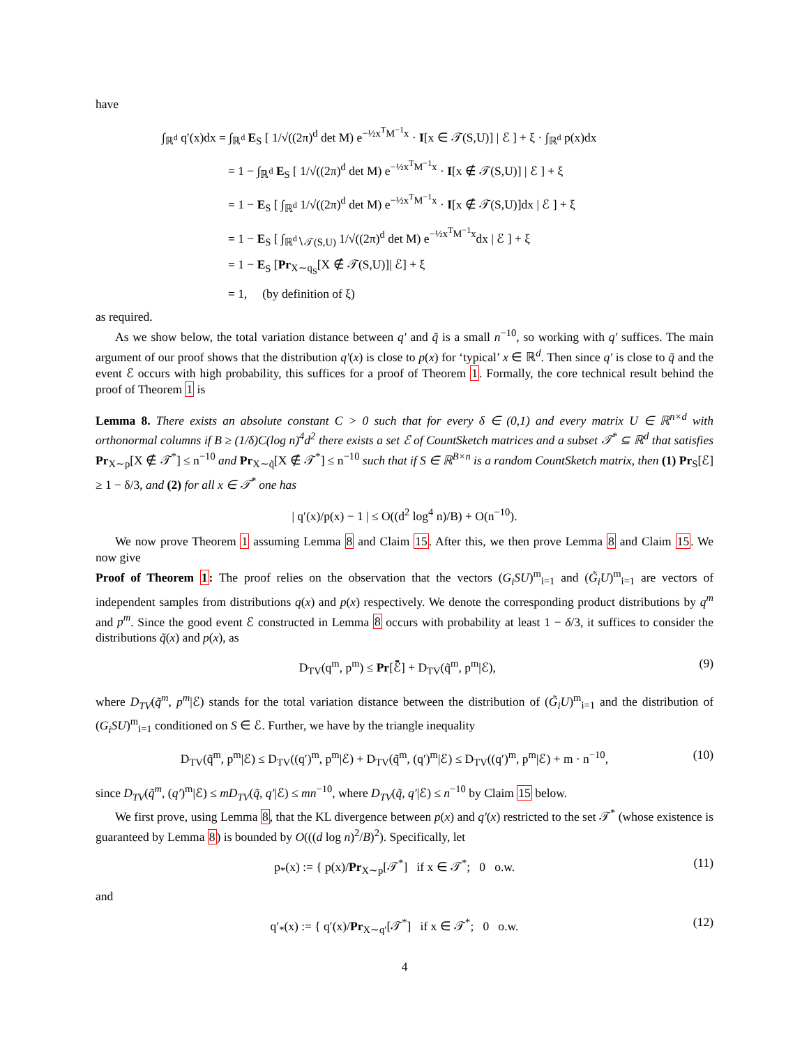have
∫<sub>ℝ<sup>d</sup></sub> q′(x)dx = ∫<sub>ℝ<sup>d</sup></sub> E<sub>S</sub> [ 1/√((2π)<sup>d</sup> det M) e<sup>−½x<sup>T</sup>M<sup>−1</sup>x</sup> · I[x ∈ 𝒯(S,U)] | ℰ ] + ξ · ∫<sub>ℝ<sup>d</sup></sub> p(x)dx
= 1 − ∫<sub>ℝ<sup>d</sup></sub> E<sub>S</sub> [ 1/√((2π)<sup>d</sup> det M) e<sup>−½x<sup>T</sup>M<sup>−1</sup>x</sup> · I[x ∉ 𝒯(S,U)] | ℰ ] + ξ
= 1 − E<sub>S</sub> [ ∫<sub>ℝ<sup>d</sup></sub> 1/√((2π)<sup>d</sup> det M) e<sup>−½x<sup>T</sup>M<sup>−1</sup>x</sup> · I[x ∉ 𝒯(S,U)]dx | ℰ ] + ξ
= 1 − E<sub>S</sub> [ ∫<sub>ℝ<sup>d</sup>∖𝒯(S,U)</sub> 1/√((2π)<sup>d</sup> det M) e<sup>−½x<sup>T</sup>M<sup>−1</sup>x</sup>dx | ℰ ] + ξ
= 1 − E<sub>S</sub> [Pr<sub>X∼q<sub>S</sub></sub>[X ∉ 𝒯(S,U)]| ℰ] + ξ
= 1, (by definition of ξ)
as required.
As we show below, the total variation distance between q′ and q̃ is a small n<sup>−10</sup>, so working with q′ suffices. The main argument of our proof shows that the distribution q′(x) is close to p(x) for ‘typical’ x ∈ ℝ<sup>d</sup>. Then since q′ is close to q̃ and the event ℰ occurs with high probability, this suffices for a proof of Theorem 1. Formally, the core technical result behind the proof of Theorem 1 is
Lemma 8. There exists an absolute constant C > 0 such that for every δ ∈ (0,1) and every matrix U ∈ ℝ<sup>n×d</sup> with orthonormal columns if B ≥ (1/δ)C(log n)<sup>4</sup>d<sup>2</sup> there exists a set ℰ of CountSketch matrices and a subset 𝒯<sup>*</sup> ⊆ ℝ<sup>d</sup> that satisfies Pr<sub>X∼p</sub>[X ∉ 𝒯<sup>*</sup>] ≤ n<sup>−10</sup> and Pr<sub>X∼q̃</sub>[X ∉ 𝒯<sup>*</sup>] ≤ n<sup>−10</sup> such that if S ∈ ℝ<sup>B×n</sup> is a random CountSketch matrix, then (1) Pr<sub>S</sub>[ℰ] ≥ 1 − δ/3, and (2) for all x ∈ 𝒯<sup>*</sup> one has
| q′(x)/p(x) − 1 | ≤ O((d<sup>2</sup> log<sup>4</sup> n)/B) + O(n<sup>−10</sup>).
We now prove Theorem 1 assuming Lemma 8 and Claim 15. After this, we then prove Lemma 8 and Claim 15. We now give
Proof of Theorem 1: The proof relies on the observation that the vectors (G<sub>i</sub>SU)<sup>m</sup><sub>i=1</sub> and (G̃<sub>i</sub>U)<sup>m</sup><sub>i=1</sub> are vectors of independent samples from distributions q(x) and p(x) respectively. We denote the corresponding product distributions by q<sup>m</sup> and p<sup>m</sup>. Since the good event ℰ constructed in Lemma 8 occurs with probability at least 1 − δ/3, it suffices to consider the distributions q̃(x) and p(x), as
D<sub>TV</sub>(q<sup>m</sup>, p<sup>m</sup>) ≤ Pr[ℰ̄] + D<sub>TV</sub>(q̃<sup>m</sup>, p<sup>m</sup>|ℰ), (9)
where D<sub>TV</sub>(q̃<sup>m</sup>, p<sup>m</sup>|ℰ) stands for the total variation distance between the distribution of (G̃<sub>i</sub>U)<sup>m</sup><sub>i=1</sub> and the distribution of (G<sub>i</sub>SU)<sup>m</sup><sub>i=1</sub> conditioned on S ∈ ℰ. Further, we have by the triangle inequality
D<sub>TV</sub>(q̃<sup>m</sup>, p<sup>m</sup>|ℰ) ≤ D<sub>TV</sub>((q′)<sup>m</sup>, p<sup>m</sup>|ℰ) + D<sub>TV</sub>(q̃<sup>m</sup>, (q′)<sup>m</sup>|ℰ) ≤ D<sub>TV</sub>((q′)<sup>m</sup>, p<sup>m</sup>|ℰ) + m · n<sup>−10</sup>, (10)
since D<sub>TV</sub>(q̃<sup>m</sup>, (q′)<sup>m</sup>|ℰ) ≤ mD<sub>TV</sub>(q̃, q′|ℰ) ≤ mn<sup>−10</sup>, where D<sub>TV</sub>(q̃, q′|ℰ) ≤ n<sup>−10</sup> by Claim 15 below.
We first prove, using Lemma 8, that the KL divergence between p(x) and q′(x) restricted to the set 𝒯<sup>*</sup> (whose existence is guaranteed by Lemma 8) is bounded by O(((d log n)<sup>2</sup>/B)<sup>2</sup>). Specifically, let
p<sub>*</sub>(x) := { p(x)/Pr<sub>X∼p</sub>[𝒯<sup>*</sup>] if x ∈ 𝒯<sup>*</sup>; 0 o.w. (11)
and
q′<sub>*</sub>(x) := { q′(x)/Pr<sub>X∼q′</sub>[𝒯<sup>*</sup>] if x ∈ 𝒯<sup>*</sup>; 0 o.w. (12)
4